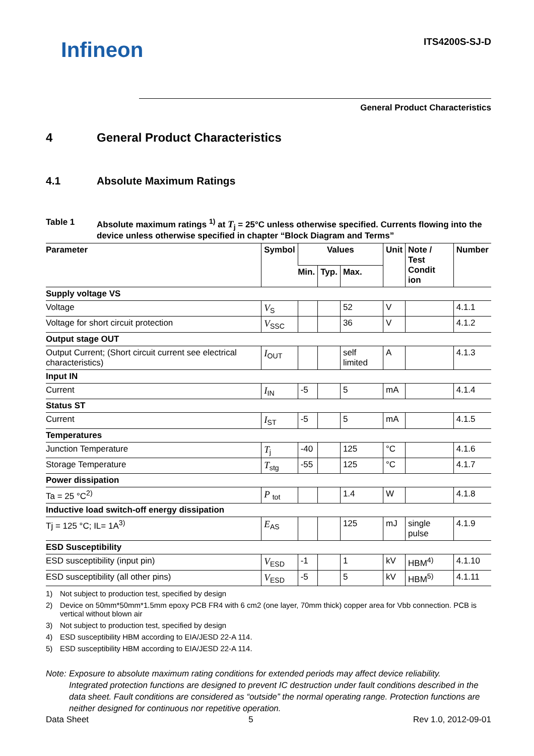Infineon
ITS4200S-SJ-D
General Product Characteristics
4 General Product Characteristics
4.1 Absolute Maximum Ratings
Table 1 Absolute maximum ratings <sup>1)</sup> at T<sub>j</sub> = 25°C unless otherwise specified. Currents flowing into the device unless otherwise specified in chapter “Block Diagram and Terms”
| Parameter | Symbol | Values | | | Unit | Note / Test Condit ion | Number |
| --- | --- | --- | --- | --- | --- | --- | --- |
| | | Min. | Typ. | Max. | | | |
| Supply voltage VS | | | | | | | |
| Voltage | V<sub>S</sub> | | | 52 | V | | 4.1.1 |
| Voltage for short circuit protection | V<sub>SSC</sub> | | | 36 | V | | 4.1.2 |
| Output stage OUT | | | | | | | |
| Output Current; (Short circuit current see electrical characteristics) | I<sub>OUT</sub> | | | self limited | A | | 4.1.3 |
| Input IN | | | | | | | |
| Current | I<sub>IN</sub> | -5 | | 5 | mA | | 4.1.4 |
| Status ST | | | | | | | |
| Current | I<sub>ST</sub> | -5 | | 5 | mA | | 4.1.5 |
| Temperatures | | | | | | | |
| Junction Temperature | T<sub>j</sub> | -40 | | 125 | °C | | 4.1.6 |
| Storage Temperature | T<sub>stg</sub> | -55 | | 125 | °C | | 4.1.7 |
| Power dissipation | | | | | | | |
| Ta = 25 °C<sup>2)</sup> | P <sub>tot</sub> | | | 1.4 | W | | 4.1.8 |
| Inductive load switch-off energy dissipation | | | | | | | |
| Tj = 125 °C; IL= 1A<sup>3)</sup> | E<sub>AS</sub> | | | 125 | mJ | single pulse | 4.1.9 |
| ESD Susceptibility | | | | | | | |
| ESD susceptibility (input pin) | V<sub>ESD</sub> | -1 | | 1 | kV | HBM<sup>4)</sup> | 4.1.10 |
| ESD susceptibility (all other pins) | V<sub>ESD</sub> | -5 | | 5 | kV | HBM<sup>5)</sup> | 4.1.11 |
1) Not subject to production test, specified by design
2) Device on 50mm*50mm*1.5mm epoxy PCB FR4 with 6 cm2 (one layer, 70mm thick) copper area for Vbb connection. PCB is vertical without blown air
3) Not subject to production test, specified by design
4) ESD susceptibility HBM according to EIA/JESD 22-A 114.
5) ESD susceptibility HBM according to EIA/JESD 22-A 114.
Note: Exposure to absolute maximum rating conditions for extended periods may affect device reliability.
Integrated protection functions are designed to prevent IC destruction under fault conditions described in the data sheet. Fault conditions are considered as “outside” the normal operating range. Protection functions are neither designed for continuous nor repetitive operation.
Data Sheet 5 Rev 1.0, 2012-09-01